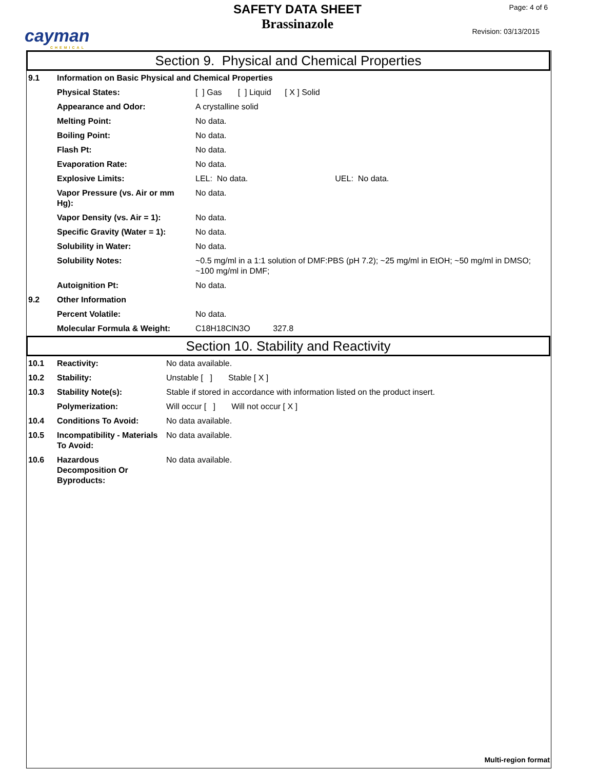cayman
CHEMICAL
SAFETY DATA SHEET
Brassinazole
Page: 4 of 6
Revision: 03/13/2015
Section 9. Physical and Chemical Properties
| 9.1 | Information on Basic Physical and Chemical Properties | |
| | Physical States: | [ ] Gas [ ] Liquid [ X ] Solid |
| | Appearance and Odor: | A crystalline solid |
| | Melting Point: | No data. |
| | Boiling Point: | No data. |
| | Flash Pt: | No data. |
| | Evaporation Rate: | No data. |
| | Explosive Limits: | LEL: No data. UEL: No data. |
| | Vapor Pressure (vs. Air or mm Hg): | No data. |
| | Vapor Density (vs. Air = 1): | No data. |
| | Specific Gravity (Water = 1): | No data. |
| | Solubility in Water: | No data. |
| | Solubility Notes: | ~0.5 mg/ml in a 1:1 solution of DMF:PBS (pH 7.2); ~25 mg/ml in EtOH; ~50 mg/ml in DMSO; ~100 mg/ml in DMF; |
| | Autoignition Pt: | No data. |
| 9.2 | Other Information | |
| | Percent Volatile: | No data. |
| | Molecular Formula & Weight: | C18H18ClN3O 327.8 |
Section 10. Stability and Reactivity
| 10.1 | Reactivity: | No data available. |
| 10.2 | Stability: | Unstable [ ] Stable [ X ] |
| 10.3 | Stability Note(s): | Stable if stored in accordance with information listed on the product insert. |
| | Polymerization: | Will occur [ ] Will not occur [ X ] |
| 10.4 | Conditions To Avoid: | No data available. |
| 10.5 | Incompatibility - Materials To Avoid: | No data available. |
| 10.6 | Hazardous Decomposition Or Byproducts: | No data available. |
Multi-region format